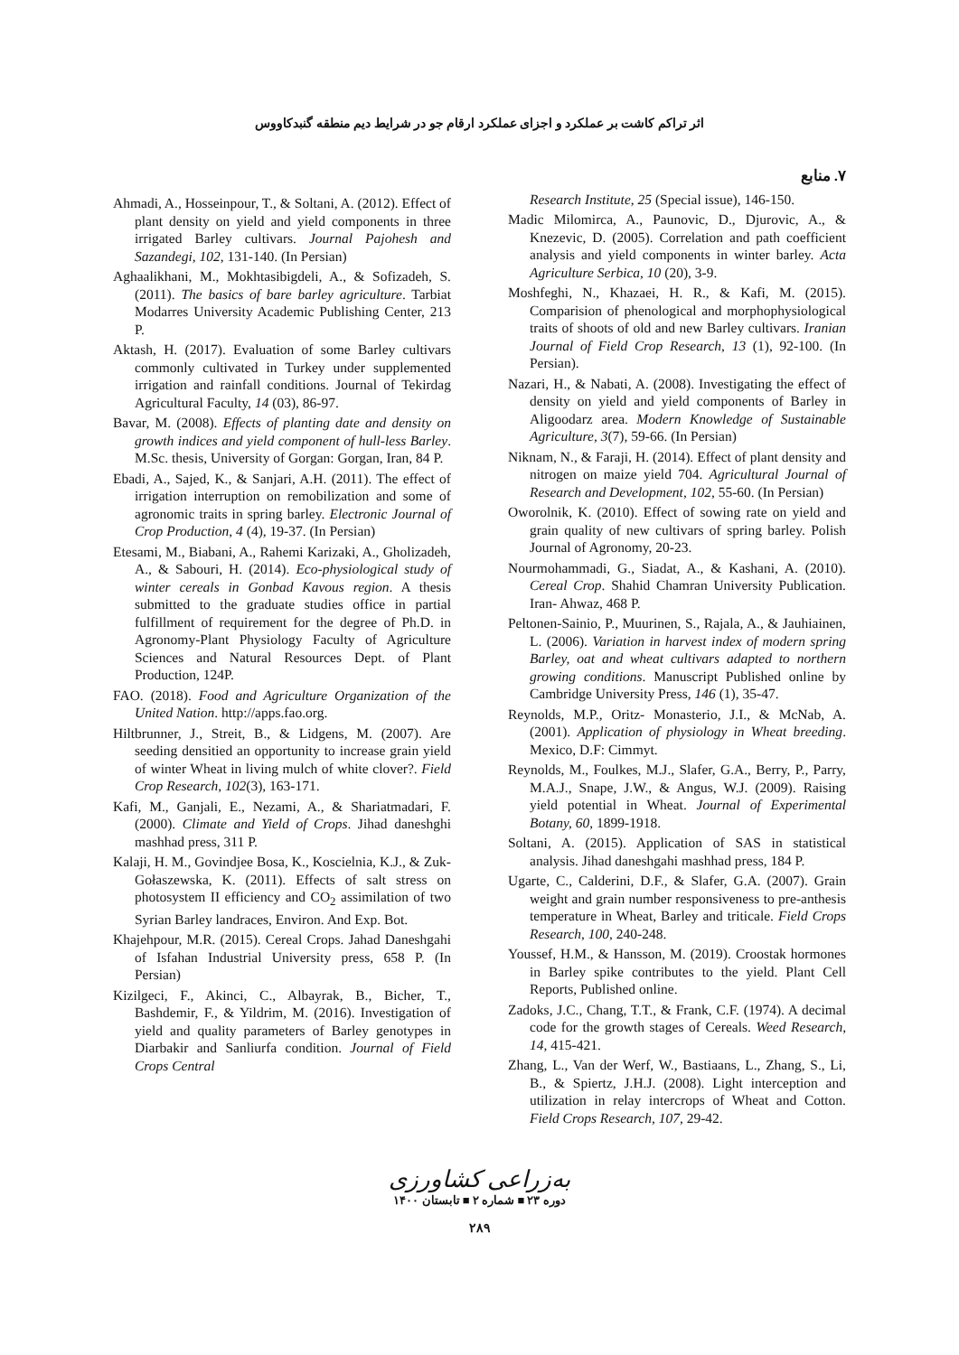اثر تراکم کاشت بر عملکرد و اجزای عملکرد ارقام جو در شرایط دیم منطقه گنبدکاووس
۷. منابع
Research Institute, 25 (Special issue), 146-150.
Madic Milomirca, A., Paunovic, D., Djurovic, A., & Knezevic, D. (2005). Correlation and path coefficient analysis and yield components in winter barley. Acta Agriculture Serbica, 10 (20), 3-9.
Moshfeghi, N., Khazaei, H. R., & Kafi, M. (2015). Comparision of phenological and morphophysiological traits of shoots of old and new Barley cultivars. Iranian Journal of Field Crop Research, 13 (1), 92-100. (In Persian).
Nazari, H., & Nabati, A. (2008). Investigating the effect of density on yield and yield components of Barley in Aligoodarz area. Modern Knowledge of Sustainable Agriculture, 3(7), 59-66. (In Persian)
Niknam, N., & Faraji, H. (2014). Effect of plant density and nitrogen on maize yield 704. Agricultural Journal of Research and Development, 102, 55-60. (In Persian)
Oworolnik, K. (2010). Effect of sowing rate on yield and grain quality of new cultivars of spring barley. Polish Journal of Agronomy, 20-23.
Nourmohammadi, G., Siadat, A., & Kashani, A. (2010). Cereal Crop. Shahid Chamran University Publication. Iran- Ahwaz, 468 P.
Peltonen-Sainio, P., Muurinen, S., Rajala, A., & Jauhiainen, L. (2006). Variation in harvest index of modern spring Barley, oat and wheat cultivars adapted to northern growing conditions. Manuscript Published online by Cambridge University Press, 146 (1), 35-47.
Reynolds, M.P., Oritz- Monasterio, J.I., & McNab, A. (2001). Application of physiology in Wheat breeding. Mexico, D.F: Cimmyt.
Reynolds, M., Foulkes, M.J., Slafer, G.A., Berry, P., Parry, M.A.J., Snape, J.W., & Angus, W.J. (2009). Raising yield potential in Wheat. Journal of Experimental Botany, 60, 1899-1918.
Soltani, A. (2015). Application of SAS in statistical analysis. Jihad daneshgahi mashhad press, 184 P.
Ugarte, C., Calderini, D.F., & Slafer, G.A. (2007). Grain weight and grain number responsiveness to pre-anthesis temperature in Wheat, Barley and triticale. Field Crops Research, 100, 240-248.
Youssef, H.M., & Hansson, M. (2019). Croostak hormones in Barley spike contributes to the yield. Plant Cell Reports, Published online.
Zadoks, J.C., Chang, T.T., & Frank, C.F. (1974). A decimal code for the growth stages of Cereals. Weed Research, 14, 415-421.
Zhang, L., Van der Werf, W., Bastiaans, L., Zhang, S., Li, B., & Spiertz, J.H.J. (2008). Light interception and utilization in relay intercrops of Wheat and Cotton. Field Crops Research, 107, 29-42.
Ahmadi, A., Hosseinpour, T., & Soltani, A. (2012). Effect of plant density on yield and yield components in three irrigated Barley cultivars. Journal Pajohesh and Sazandegi, 102, 131-140. (In Persian)
Aghaalikhani, M., Mokhtasibigdeli, A., & Sofizadeh, S. (2011). The basics of bare barley agriculture. Tarbiat Modarres University Academic Publishing Center, 213 P.
Aktash, H. (2017). Evaluation of some Barley cultivars commonly cultivated in Turkey under supplemented irrigation and rainfall conditions. Journal of Tekirdag Agricultural Faculty, 14 (03), 86-97.
Bavar, M. (2008). Effects of planting date and density on growth indices and yield component of hull-less Barley. M.Sc. thesis, University of Gorgan: Gorgan, Iran, 84 P.
Ebadi, A., Sajed, K., & Sanjari, A.H. (2011). The effect of irrigation interruption on remobilization and some of agronomic traits in spring barley. Electronic Journal of Crop Production, 4 (4), 19-37. (In Persian)
Etesami, M., Biabani, A., Rahemi Karizaki, A., Gholizadeh, A., & Sabouri, H. (2014). Eco-physiological study of winter cereals in Gonbad Kavous region. A thesis submitted to the graduate studies office in partial fulfillment of requirement for the degree of Ph.D. in Agronomy-Plant Physiology Faculty of Agriculture Sciences and Natural Resources Dept. of Plant Production, 124P.
FAO. (2018). Food and Agriculture Organization of the United Nation. http://apps.fao.org.
Hiltbrunner, J., Streit, B., & Lidgens, M. (2007). Are seeding densitied an opportunity to increase grain yield of winter Wheat in living mulch of white clover?. Field Crop Research, 102(3), 163-171.
Kafi, M., Ganjali, E., Nezami, A., & Shariatmadari, F. (2000). Climate and Yield of Crops. Jihad daneshghi mashhad press, 311 P.
Kalaji, H. M., Govindjee Bosa, K., Koscielnia, K.J., & Zuk-Gołaszewska, K. (2011). Effects of salt stress on photosystem II efficiency and CO<sub>2</sub> assimilation of two Syrian Barley landraces, Environ. And Exp. Bot.
Khajehpour, M.R. (2015). Cereal Crops. Jahad Daneshgahi of Isfahan Industrial University press, 658 P. (In Persian)
Kizilgeci, F., Akinci, C., Albayrak, B., Bicher, T., Bashdemir, F., & Yildrim, M. (2016). Investigation of yield and quality parameters of Barley genotypes in Diarbakir and Sanliurfa condition. Journal of Field Crops Central
به‌زراعی کشاورزی
دوره ۲۳ ■ شماره ۲ ■ تابستان ۱۴۰۰
۲۸۹